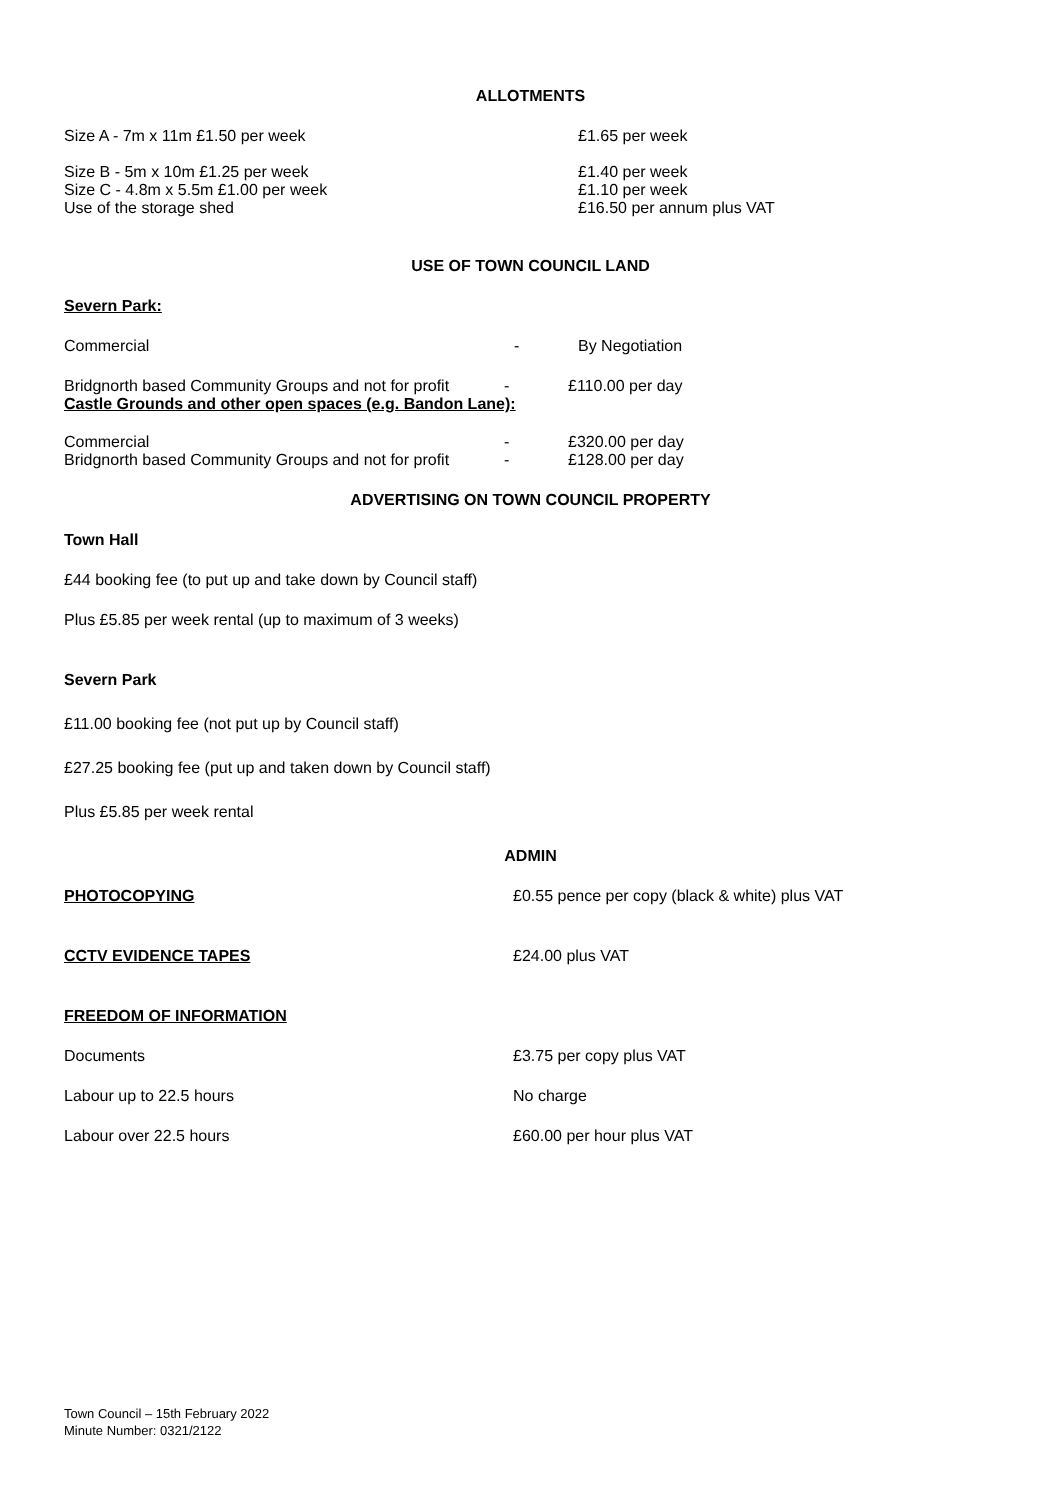ALLOTMENTS
Size A - 7m x 11m £1.50 per week £1.65 per week
Size B - 5m x 10m £1.25 per week
Size C - 4.8m x 5.5m £1.00 per week
Use of the storage shed
£1.40 per week
£1.10 per week
£16.50 per annum plus VAT
USE OF TOWN COUNCIL LAND
Severn Park:
Commercial - By Negotiation
Bridgnorth based Community Groups and not for profit
- £110.00 per day
Castle Grounds and other open spaces (e.g. Bandon Lane):
Commercial
Bridgnorth based Community Groups and not for profit
-
-
£320.00 per day
£128.00 per day
ADVERTISING ON TOWN COUNCIL PROPERTY
Town Hall
£44 booking fee (to put up and take down by Council staff)
Plus £5.85 per week rental (up to maximum of 3 weeks)
Severn Park
£11.00 booking fee (not put up by Council staff)
£27.25 booking fee (put up and taken down by Council staff)
Plus £5.85 per week rental
ADMIN
PHOTOCOPYING £0.55 pence per copy (black & white) plus VAT
CCTV EVIDENCE TAPES £24.00 plus VAT
FREEDOM OF INFORMATION
Documents £3.75 per copy plus VAT
Labour up to 22.5 hours No charge
Labour over 22.5 hours £60.00 per hour plus VAT
Town Council – 15th February 2022
Minute Number: 0321/2122